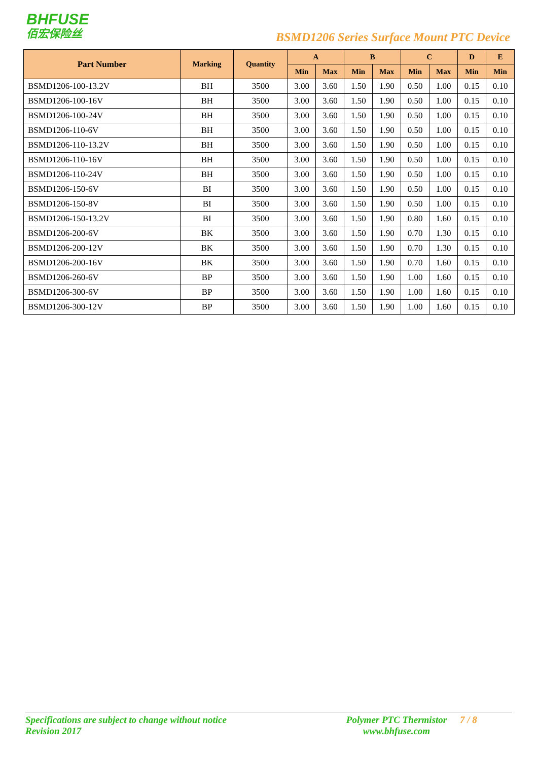BHFUSE
佰宏保险丝
BSMD1206 Series Surface Mount PTC Device
| Part Number | Marking | Quantity | A | | B | | C | | D | E |
| --- | --- | --- | --- | --- | --- | --- | --- | --- | --- | --- |
| | | | Min | Max | Min | Max | Min | Max | Min | Min |
| BSMD1206-100-13.2V | BH | 3500 | 3.00 | 3.60 | 1.50 | 1.90 | 0.50 | 1.00 | 0.15 | 0.10 |
| BSMD1206-100-16V | BH | 3500 | 3.00 | 3.60 | 1.50 | 1.90 | 0.50 | 1.00 | 0.15 | 0.10 |
| BSMD1206-100-24V | BH | 3500 | 3.00 | 3.60 | 1.50 | 1.90 | 0.50 | 1.00 | 0.15 | 0.10 |
| BSMD1206-110-6V | BH | 3500 | 3.00 | 3.60 | 1.50 | 1.90 | 0.50 | 1.00 | 0.15 | 0.10 |
| BSMD1206-110-13.2V | BH | 3500 | 3.00 | 3.60 | 1.50 | 1.90 | 0.50 | 1.00 | 0.15 | 0.10 |
| BSMD1206-110-16V | BH | 3500 | 3.00 | 3.60 | 1.50 | 1.90 | 0.50 | 1.00 | 0.15 | 0.10 |
| BSMD1206-110-24V | BH | 3500 | 3.00 | 3.60 | 1.50 | 1.90 | 0.50 | 1.00 | 0.15 | 0.10 |
| BSMD1206-150-6V | BI | 3500 | 3.00 | 3.60 | 1.50 | 1.90 | 0.50 | 1.00 | 0.15 | 0.10 |
| BSMD1206-150-8V | BI | 3500 | 3.00 | 3.60 | 1.50 | 1.90 | 0.50 | 1.00 | 0.15 | 0.10 |
| BSMD1206-150-13.2V | BI | 3500 | 3.00 | 3.60 | 1.50 | 1.90 | 0.80 | 1.60 | 0.15 | 0.10 |
| BSMD1206-200-6V | BK | 3500 | 3.00 | 3.60 | 1.50 | 1.90 | 0.70 | 1.30 | 0.15 | 0.10 |
| BSMD1206-200-12V | BK | 3500 | 3.00 | 3.60 | 1.50 | 1.90 | 0.70 | 1.30 | 0.15 | 0.10 |
| BSMD1206-200-16V | BK | 3500 | 3.00 | 3.60 | 1.50 | 1.90 | 0.70 | 1.60 | 0.15 | 0.10 |
| BSMD1206-260-6V | BP | 3500 | 3.00 | 3.60 | 1.50 | 1.90 | 1.00 | 1.60 | 0.15 | 0.10 |
| BSMD1206-300-6V | BP | 3500 | 3.00 | 3.60 | 1.50 | 1.90 | 1.00 | 1.60 | 0.15 | 0.10 |
| BSMD1206-300-12V | BP | 3500 | 3.00 | 3.60 | 1.50 | 1.90 | 1.00 | 1.60 | 0.15 | 0.10 |
Specifications are subject to change without notice
Revision 2017
Polymer PTC Thermistor
www.bhfuse.com
7 / 8